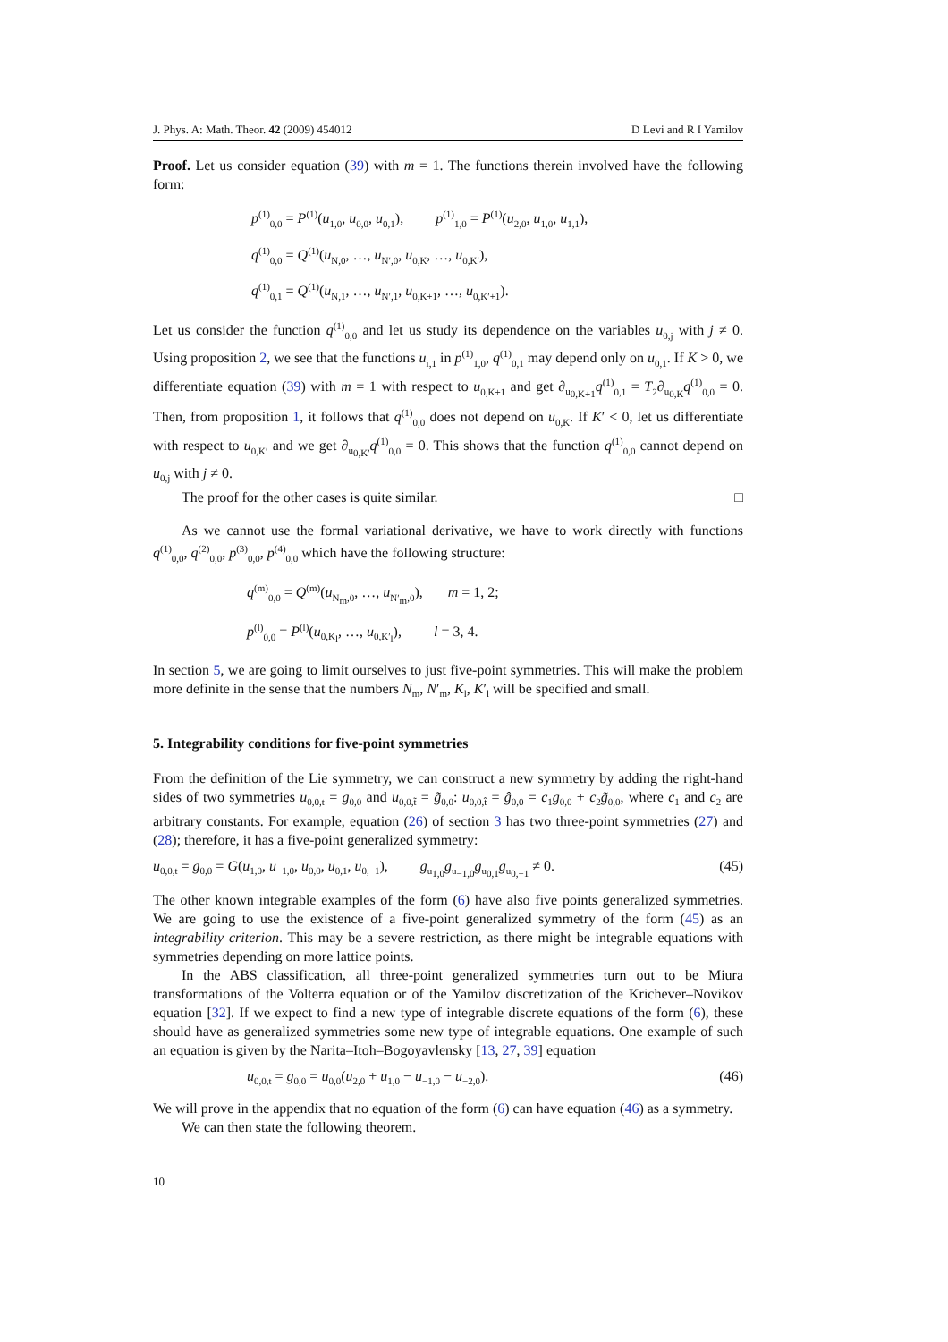J. Phys. A: Math. Theor. 42 (2009) 454012 D Levi and R I Yamilov
Proof. Let us consider equation (39) with m = 1. The functions therein involved have the following form:
p<sup>(1)</sup><sub>0,0</sub> = P<sup>(1)</sup>(u<sub>1,0</sub>, u<sub>0,0</sub>, u<sub>0,1</sub>), p<sup>(1)</sup><sub>1,0</sub> = P<sup>(1)</sup>(u<sub>2,0</sub>, u<sub>1,0</sub>, u<sub>1,1</sub>),
q<sup>(1)</sup><sub>0,0</sub> = Q<sup>(1)</sup>(u<sub>N,0</sub>, …, u<sub>N′,0</sub>, u<sub>0,K</sub>, …, u<sub>0,K′</sub>),
q<sup>(1)</sup><sub>0,1</sub> = Q<sup>(1)</sup>(u<sub>N,1</sub>, …, u<sub>N′,1</sub>, u<sub>0,K+1</sub>, …, u<sub>0,K′+1</sub>).
Let us consider the function q<sup>(1)</sup><sub>0,0</sub> and let us study its dependence on the variables u<sub>0,j</sub> with j ≠ 0. Using proposition 2, we see that the functions u<sub>i,1</sub> in p<sup>(1)</sup><sub>1,0</sub>, q<sup>(1)</sup><sub>0,1</sub> may depend only on u<sub>0,1</sub>. If K > 0, we differentiate equation (39) with m = 1 with respect to u<sub>0,K+1</sub> and get ∂<sub>u<sub>0,K+1</sub></sub>q<sup>(1)</sup><sub>0,1</sub> = T<sub>2</sub>∂<sub>u<sub>0,K</sub></sub>q<sup>(1)</sup><sub>0,0</sub> = 0. Then, from proposition 1, it follows that q<sup>(1)</sup><sub>0,0</sub> does not depend on u<sub>0,K</sub>. If K′ < 0, let us differentiate with respect to u<sub>0,K′</sub> and we get ∂<sub>u<sub>0,K′</sub></sub>q<sup>(1)</sup><sub>0,0</sub> = 0. This shows that the function q<sup>(1)</sup><sub>0,0</sub> cannot depend on u<sub>0,j</sub> with j ≠ 0.
The proof for the other cases is quite similar. □
As we cannot use the formal variational derivative, we have to work directly with functions q<sup>(1)</sup><sub>0,0</sub>, q<sup>(2)</sup><sub>0,0</sub>, p<sup>(3)</sup><sub>0,0</sub>, p<sup>(4)</sup><sub>0,0</sub> which have the following structure:
q<sup>(m)</sup><sub>0,0</sub> = Q<sup>(m)</sup>(u<sub>N<sub>m</sub>,0</sub>, …, u<sub>N′<sub>m</sub>,0</sub>), m = 1, 2;
p<sup>(l)</sup><sub>0,0</sub> = P<sup>(l)</sup>(u<sub>0,K<sub>l</sub></sub>, …, u<sub>0,K′<sub>l</sub></sub>), l = 3, 4.
In section 5, we are going to limit ourselves to just five-point symmetries. This will make the problem more definite in the sense that the numbers N<sub>m</sub>, N′<sub>m</sub>, K<sub>l</sub>, K′<sub>l</sub> will be specified and small.
5. Integrability conditions for five-point symmetries
From the definition of the Lie symmetry, we can construct a new symmetry by adding the right-hand sides of two symmetries u<sub>0,0,t</sub> = g<sub>0,0</sub> and u<sub>0,0,t̃</sub> = g̃<sub>0,0</sub>: u<sub>0,0,t̂</sub> = ĝ<sub>0,0</sub> = c<sub>1</sub>g<sub>0,0</sub> + c<sub>2</sub>g̃<sub>0,0</sub>, where c<sub>1</sub> and c<sub>2</sub> are arbitrary constants. For example, equation (26) of section 3 has two three-point symmetries (27) and (28); therefore, it has a five-point generalized symmetry:
u<sub>0,0,t</sub> = g<sub>0,0</sub> = G(u<sub>1,0</sub>, u<sub>−1,0</sub>, u<sub>0,0</sub>, u<sub>0,1</sub>, u<sub>0,−1</sub>), g<sub>u<sub>1,0</sub></sub>g<sub>u<sub>−1,0</sub></sub>g<sub>u<sub>0,1</sub></sub>g<sub>u<sub>0,−1</sub></sub> ≠ 0. (45)
The other known integrable examples of the form (6) have also five points generalized symmetries. We are going to use the existence of a five-point generalized symmetry of the form (45) as an integrability criterion. This may be a severe restriction, as there might be integrable equations with symmetries depending on more lattice points.
In the ABS classification, all three-point generalized symmetries turn out to be Miura transformations of the Volterra equation or of the Yamilov discretization of the Krichever–Novikov equation [32]. If we expect to find a new type of integrable discrete equations of the form (6), these should have as generalized symmetries some new type of integrable equations. One example of such an equation is given by the Narita–Itoh–Bogoyavlensky [13, 27, 39] equation
u<sub>0,0,t</sub> = g<sub>0,0</sub> = u<sub>0,0</sub>(u<sub>2,0</sub> + u<sub>1,0</sub> − u<sub>−1,0</sub> − u<sub>−2,0</sub>). (46)
We will prove in the appendix that no equation of the form (6) can have equation (46) as a symmetry.
We can then state the following theorem.
10